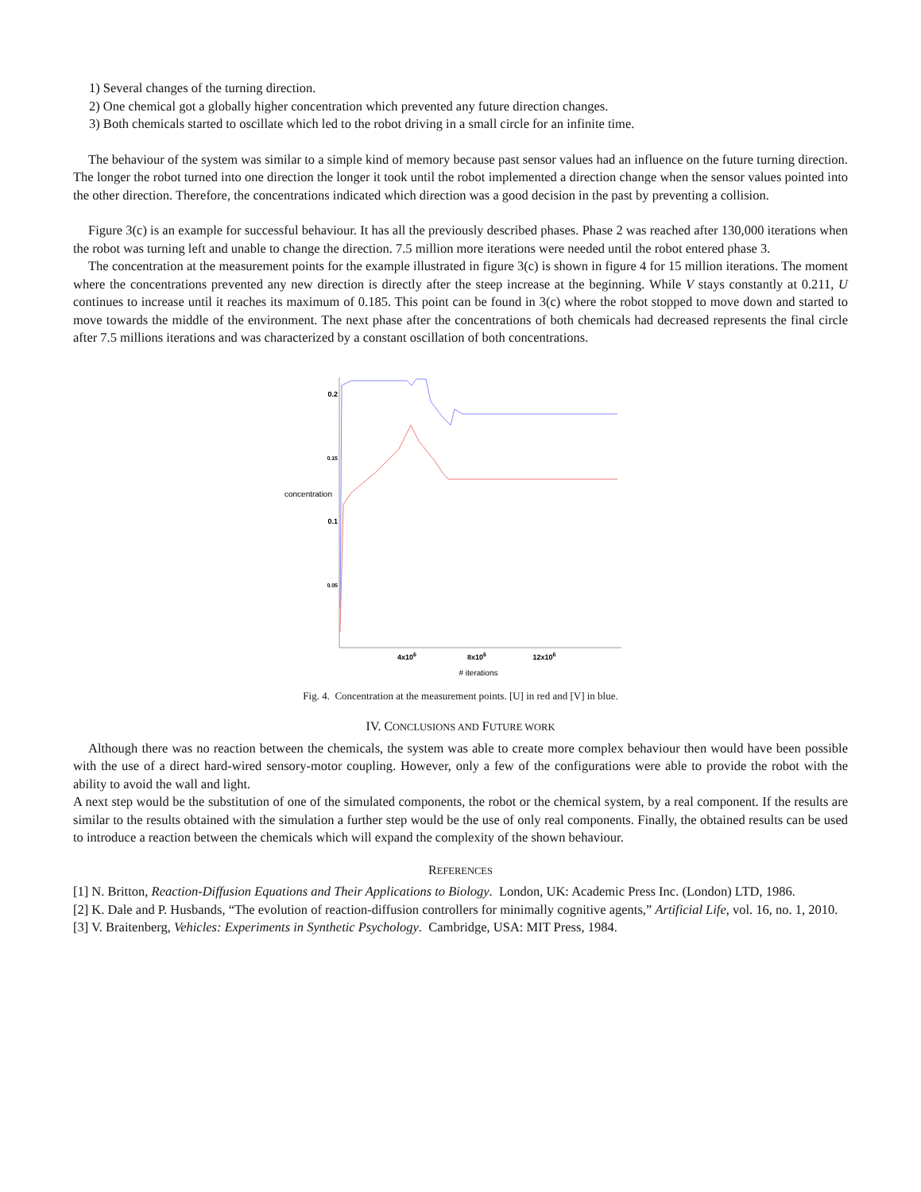1) Several changes of the turning direction.
2) One chemical got a globally higher concentration which prevented any future direction changes.
3) Both chemicals started to oscillate which led to the robot driving in a small circle for an infinite time.
The behaviour of the system was similar to a simple kind of memory because past sensor values had an influence on the future turning direction. The longer the robot turned into one direction the longer it took until the robot implemented a direction change when the sensor values pointed into the other direction. Therefore, the concentrations indicated which direction was a good decision in the past by preventing a collision.
Figure 3(c) is an example for successful behaviour. It has all the previously described phases. Phase 2 was reached after 130,000 iterations when the robot was turning left and unable to change the direction. 7.5 million more iterations were needed until the robot entered phase 3.
The concentration at the measurement points for the example illustrated in figure 3(c) is shown in figure 4 for 15 million iterations. The moment where the concentrations prevented any new direction is directly after the steep increase at the beginning. While V stays constantly at 0.211, U continues to increase until it reaches its maximum of 0.185. This point can be found in 3(c) where the robot stopped to move down and started to move towards the middle of the environment. The next phase after the concentrations of both chemicals had decreased represents the final circle after 7.5 millions iterations and was characterized by a constant oscillation of both concentrations.
0.2
0.15
0.1
0.05
concentration
4x106
8x106
12x106
# iterations
Fig. 4. Concentration at the measurement points. [U] in red and [V] in blue.
IV. CONCLUSIONS AND FUTURE WORK
Although there was no reaction between the chemicals, the system was able to create more complex behaviour then would have been possible with the use of a direct hard-wired sensory-motor coupling. However, only a few of the configurations were able to provide the robot with the ability to avoid the wall and light.
A next step would be the substitution of one of the simulated components, the robot or the chemical system, by a real component. If the results are similar to the results obtained with the simulation a further step would be the use of only real components. Finally, the obtained results can be used to introduce a reaction between the chemicals which will expand the complexity of the shown behaviour.
REFERENCES
[1] N. Britton, Reaction-Diffusion Equations and Their Applications to Biology. London, UK: Academic Press Inc. (London) LTD, 1986.
[2] K. Dale and P. Husbands, “The evolution of reaction-diffusion controllers for minimally cognitive agents,” Artificial Life, vol. 16, no. 1, 2010.
[3] V. Braitenberg, Vehicles: Experiments in Synthetic Psychology. Cambridge, USA: MIT Press, 1984.